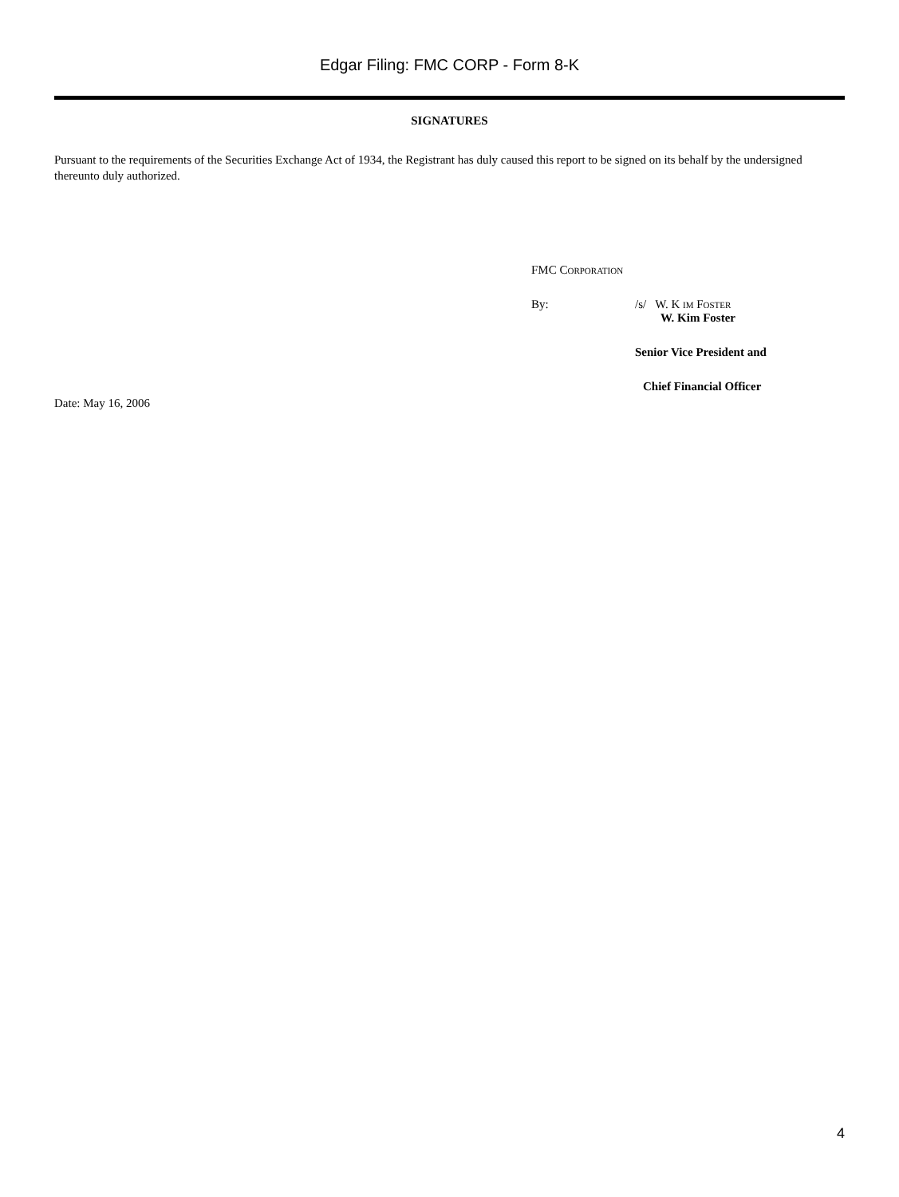Edgar Filing: FMC CORP - Form 8-K
SIGNATURES
Pursuant to the requirements of the Securities Exchange Act of 1934, the Registrant has duly caused this report to be signed on its behalf by the undersigned thereunto duly authorized.
FMC CORPORATION
By: /s/ W. K IM FOSTER
W. Kim Foster
Senior Vice President and
Chief Financial Officer
Date: May 16, 2006
4